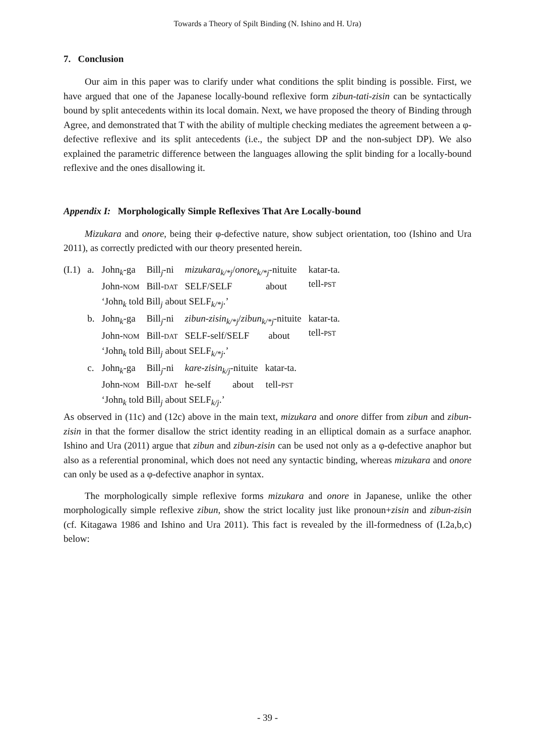Towards a Theory of Spilt Binding (N. Ishino and H. Ura)
7. Conclusion
Our aim in this paper was to clarify under what conditions the split binding is possible. First, we have argued that one of the Japanese locally-bound reflexive form zibun-tati-zisin can be syntactically bound by split antecedents within its local domain. Next, we have proposed the theory of Binding through Agree, and demonstrated that T with the ability of multiple checking mediates the agreement between a φ-defective reflexive and its split antecedents (i.e., the subject DP and the non-subject DP). We also explained the parametric difference between the languages allowing the split binding for a locally-bound reflexive and the ones disallowing it.
Appendix I: Morphologically Simple Reflexives That Are Locally-bound
Mizukara and onore, being their φ-defective nature, show subject orientation, too (Ishino and Ura 2011), as correctly predicted with our theory presented herein.
| (I.1) | a. | John<sub>k</sub>-ga John- NOM | Bill<sub>j</sub>-ni Bill- DAT | mizukara<sub>k/*j</sub> / onore<sub>k/*j</sub> -nituite SELF/SELF about | katar-ta. tell- PST |
| | | ‘John<sub>k</sub> told Bill<sub>j</sub> about SELF<sub>k/*j</sub>.’ | | | |
| | b. | John<sub>k</sub>-ga John- NOM | Bill<sub>j</sub>-ni Bill- DAT | zibun-zisin<sub>k/*j</sub> / zibun<sub>k/*j</sub> -nituite SELF-self/SELF about | katar-ta. tell- PST |
| | | ‘John<sub>k</sub> told Bill<sub>j</sub> about SELF<sub>k/*j</sub>.’ | | | |
| | c. | John<sub>k</sub>-ga John- NOM | Bill<sub>j</sub>-ni Bill- DAT | kare-zisin<sub>k/j</sub> -nituite katar-ta. he-self about tell- PST | |
| | | ‘John<sub>k</sub> told Bill<sub>j</sub> about SELF<sub>k/j</sub>.’ | | | |
As observed in (11c) and (12c) above in the main text, mizukara and onore differ from zibun and zibun-zisin in that the former disallow the strict identity reading in an elliptical domain as a surface anaphor. Ishino and Ura (2011) argue that zibun and zibun-zisin can be used not only as a φ-defective anaphor but also as a referential pronominal, which does not need any syntactic binding, whereas mizukara and onore can only be used as a φ-defective anaphor in syntax.
The morphologically simple reflexive forms mizukara and onore in Japanese, unlike the other morphologically simple reflexive zibun, show the strict locality just like pronoun+zisin and zibun-zisin (cf. Kitagawa 1986 and Ishino and Ura 2011). This fact is revealed by the ill-formedness of (I.2a,b,c) below:
- 39 -